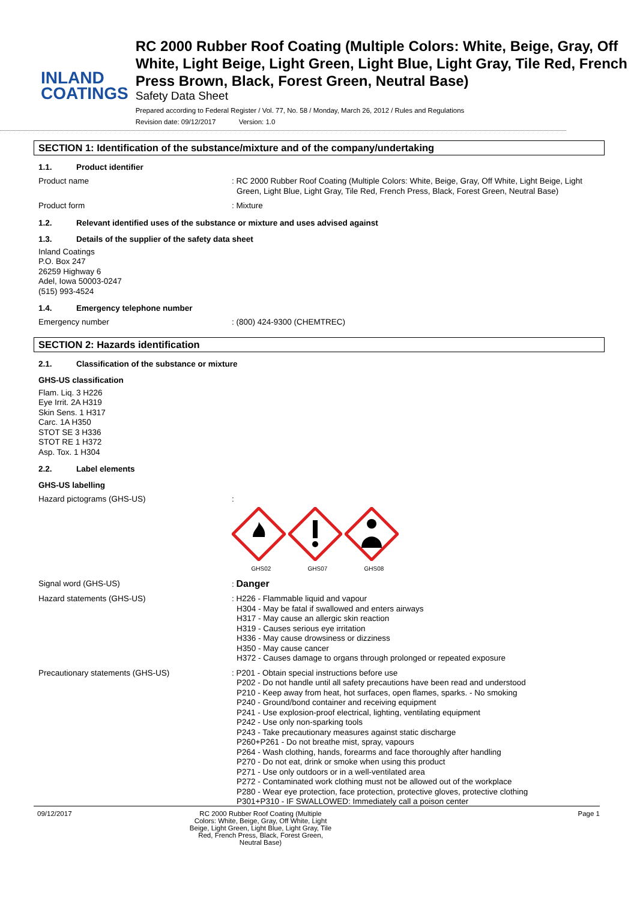INLAND
COATINGS
RC 2000 Rubber Roof Coating (Multiple Colors: White, Beige, Gray, Off White, Light Beige, Light Green, Light Blue, Light Gray, Tile Red, French Press Brown, Black, Forest Green, Neutral Base)
Safety Data Sheet
Prepared according to Federal Register / Vol. 77, No. 58 / Monday, March 26, 2012 / Rules and Regulations
Revision date: 09/12/2017 Version: 1.0
SECTION 1: Identification of the substance/mixture and of the company/undertaking
1.1. Product identifier
Product name : RC 2000 Rubber Roof Coating (Multiple Colors: White, Beige, Gray, Off White, Light Beige, Light Green, Light Blue, Light Gray, Tile Red, French Press, Black, Forest Green, Neutral Base)
Product form : Mixture
1.2. Relevant identified uses of the substance or mixture and uses advised against
1.3. Details of the supplier of the safety data sheet
Inland Coatings
P.O. Box 247
26259 Highway 6
Adel, Iowa 50003-0247
(515) 993-4524
1.4. Emergency telephone number
Emergency number : (800) 424-9300 (CHEMTREC)
SECTION 2: Hazards identification
2.1. Classification of the substance or mixture
GHS-US classification
Flam. Liq. 3 H226
Eye Irrit. 2A H319
Skin Sens. 1 H317
Carc. 1A H350
STOT SE 3 H336
STOT RE 1 H372
Asp. Tox. 1 H304
2.2. Label elements
GHS-US labelling
Hazard pictograms (GHS-US) :
GHS02
GHS07
GHS08
Signal word (GHS-US) : Danger
Hazard statements (GHS-US) : H226 - Flammable liquid and vapour
H304 - May be fatal if swallowed and enters airways
H317 - May cause an allergic skin reaction
H319 - Causes serious eye irritation
H336 - May cause drowsiness or dizziness
H350 - May cause cancer
H372 - Causes damage to organs through prolonged or repeated exposure
Precautionary statements (GHS-US) : P201 - Obtain special instructions before use
P202 - Do not handle until all safety precautions have been read and understood
P210 - Keep away from heat, hot surfaces, open flames, sparks. - No smoking
P240 - Ground/bond container and receiving equipment
P241 - Use explosion-proof electrical, lighting, ventilating equipment
P242 - Use only non-sparking tools
P243 - Take precautionary measures against static discharge
P260+P261 - Do not breathe mist, spray, vapours
P264 - Wash clothing, hands, forearms and face thoroughly after handling
P270 - Do not eat, drink or smoke when using this product
P271 - Use only outdoors or in a well-ventilated area
P272 - Contaminated work clothing must not be allowed out of the workplace
P280 - Wear eye protection, face protection, protective gloves, protective clothing
P301+P310 - IF SWALLOWED: Immediately call a poison center
09/12/2017 RC 2000 Rubber Roof Coating (Multiple Colors: White, Beige, Gray, Off White, Light Beige, Light Green, Light Blue, Light Gray, Tile Red, French Press, Black, Forest Green, Neutral Base)
Page 1